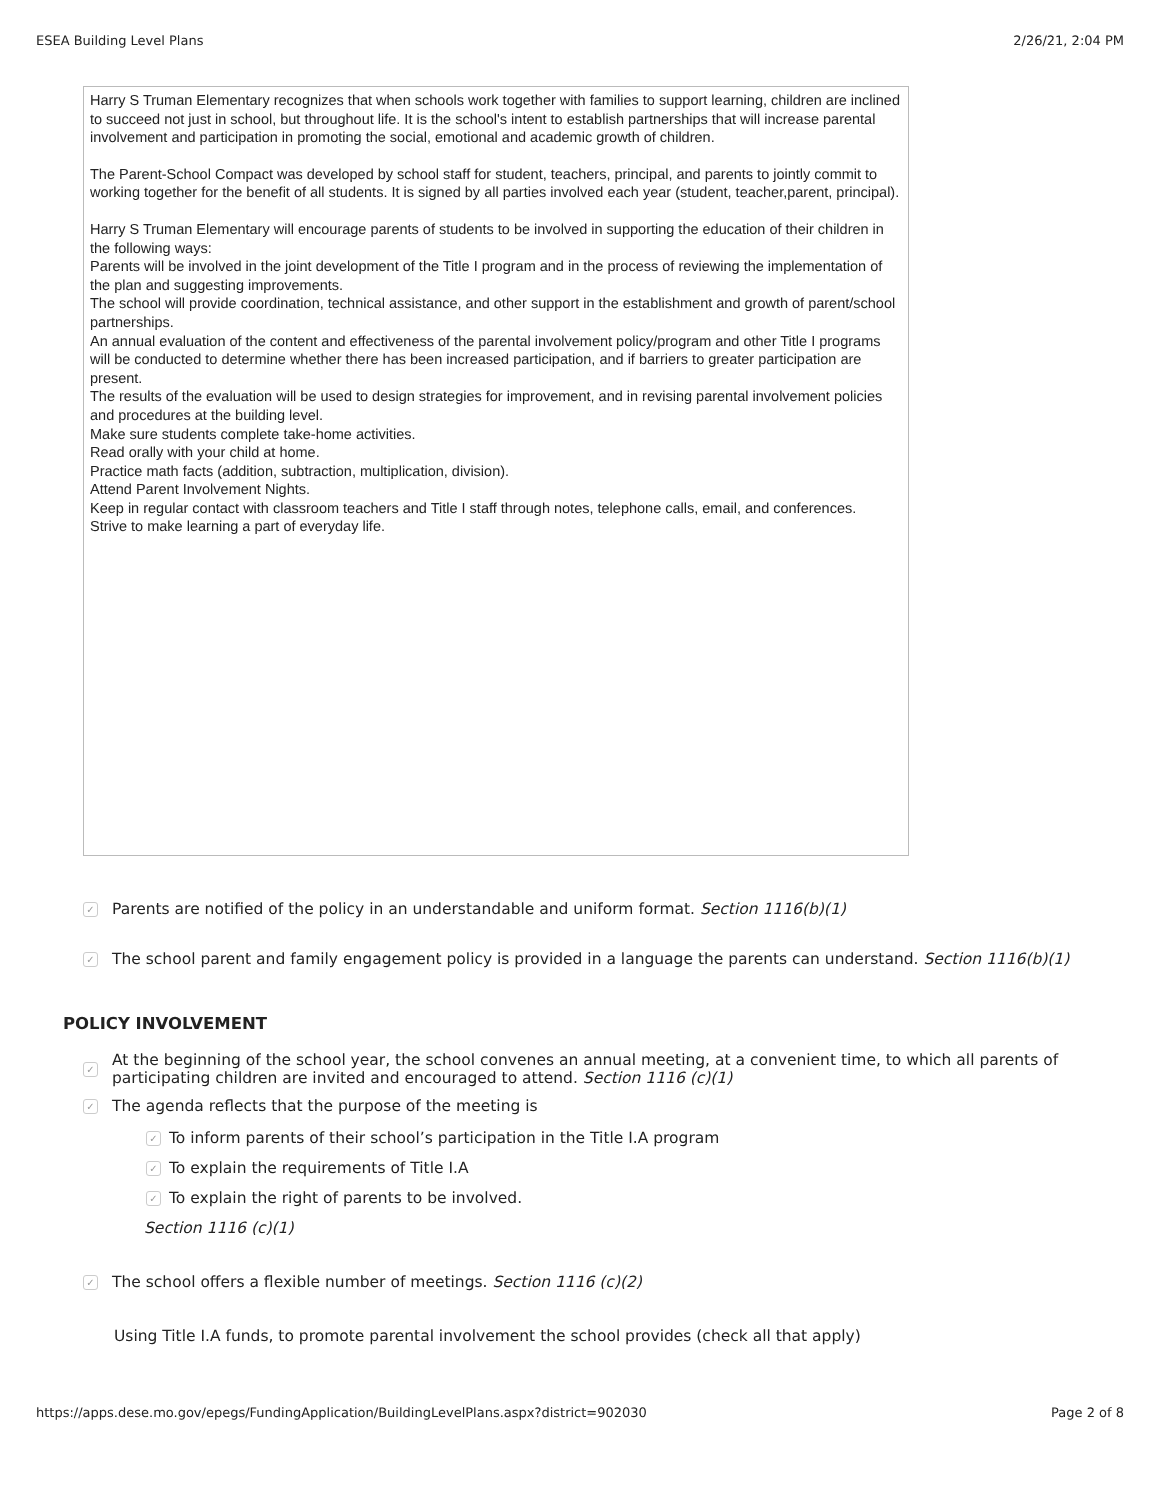ESEA Building Level Plans 2/26/21, 2:04 PM
Harry S Truman Elementary recognizes that when schools work together with families to support learning, children are inclined to succeed not just in school, but throughout life. It is the school's intent to establish partnerships that will increase parental involvement and participation in promoting the social, emotional and academic growth of children.
The Parent-School Compact was developed by school staff for student, teachers, principal, and parents to jointly commit to working together for the benefit of all students. It is signed by all parties involved each year (student, teacher,parent, principal).
Harry S Truman Elementary will encourage parents of students to be involved in supporting the education of their children in the following ways:
Parents will be involved in the joint development of the Title I program and in the process of reviewing the implementation of the plan and suggesting improvements.
The school will provide coordination, technical assistance, and other support in the establishment and growth of parent/school partnerships.
An annual evaluation of the content and effectiveness of the parental involvement policy/program and other Title I programs will be conducted to determine whether there has been increased participation, and if barriers to greater participation are present.
The results of the evaluation will be used to design strategies for improvement, and in revising parental involvement policies and procedures at the building level.
Make sure students complete take-home activities.
Read orally with your child at home.
Practice math facts (addition, subtraction, multiplication, division).
Attend Parent Involvement Nights.
Keep in regular contact with classroom teachers and Title I staff through notes, telephone calls, email, and conferences.
Strive to make learning a part of everyday life.
✓ Parents are notified of the policy in an understandable and uniform format. Section 1116(b)(1)
✓ The school parent and family engagement policy is provided in a language the parents can understand. Section 1116(b)(1)
POLICY INVOLVEMENT
✓ At the beginning of the school year, the school convenes an annual meeting, at a convenient time, to which all parents of participating children are invited and encouraged to attend. Section 1116 (c)(1)
✓ The agenda reflects that the purpose of the meeting is
✓ To inform parents of their school’s participation in the Title I.A program
✓ To explain the requirements of Title I.A
✓ To explain the right of parents to be involved.
Section 1116 (c)(1)
✓ The school offers a flexible number of meetings. Section 1116 (c)(2)
Using Title I.A funds, to promote parental involvement the school provides (check all that apply)
https://apps.dese.mo.gov/epegs/FundingApplication/BuildingLevelPlans.aspx?district=902030 Page 2 of 8